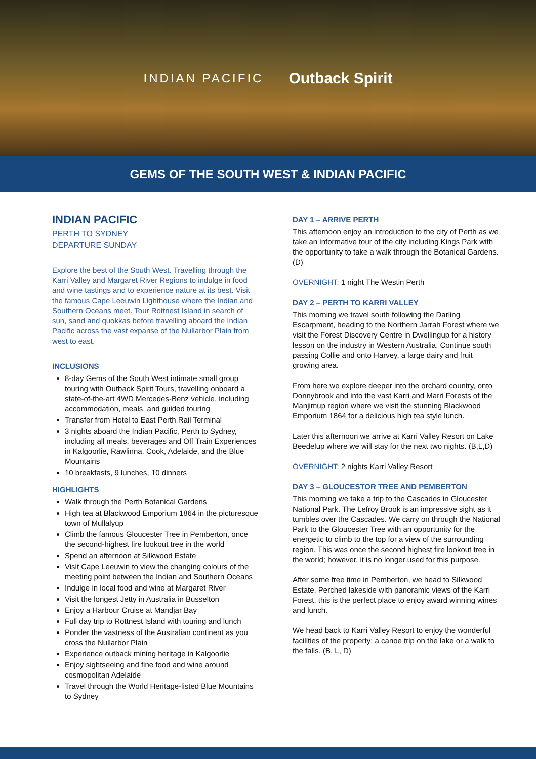INDIAN PACIFIC Outback Spirit
GEMS OF THE SOUTH WEST & INDIAN PACIFIC
INDIAN PACIFIC
PERTH TO SYDNEY
DEPARTURE SUNDAY
Explore the best of the South West. Travelling through the Karri Valley and Margaret River Regions to indulge in food and wine tastings and to experience nature at its best. Visit the famous Cape Leeuwin Lighthouse where the Indian and Southern Oceans meet. Tour Rottnest Island in search of sun, sand and quokkas before travelling aboard the Indian Pacific across the vast expanse of the Nullarbor Plain from west to east.
INCLUSIONS
8-day Gems of the South West intimate small group touring with Outback Spirit Tours, travelling onboard a state-of-the-art 4WD Mercedes-Benz vehicle, including accommodation, meals, and guided touring
Transfer from Hotel to East Perth Rail Terminal
3 nights aboard the Indian Pacific, Perth to Sydney, including all meals, beverages and Off Train Experiences in Kalgoorlie, Rawlinna, Cook, Adelaide, and the Blue Mountains
10 breakfasts, 9 lunches, 10 dinners
HIGHLIGHTS
Walk through the Perth Botanical Gardens
High tea at Blackwood Emporium 1864 in the picturesque town of Mullalyup
Climb the famous Gloucester Tree in Pemberton, once the second-highest fire lookout tree in the world
Spend an afternoon at Silkwood Estate
Visit Cape Leeuwin to view the changing colours of the meeting point between the Indian and Southern Oceans
Indulge in local food and wine at Margaret River
Visit the longest Jetty in Australia in Busselton
Enjoy a Harbour Cruise at Mandjar Bay
Full day trip to Rottnest Island with touring and lunch
Ponder the vastness of the Australian continent as you cross the Nullarbor Plain
Experience outback mining heritage in Kalgoorlie
Enjoy sightseeing and fine food and wine around cosmopolitan Adelaide
Travel through the World Heritage-listed Blue Mountains to Sydney
DAY 1 – ARRIVE PERTH
This afternoon enjoy an introduction to the city of Perth as we take an informative tour of the city including Kings Park with the opportunity to take a walk through the Botanical Gardens. (D)
OVERNIGHT: 1 night The Westin Perth
DAY 2 – PERTH TO KARRI VALLEY
This morning we travel south following the Darling Escarpment, heading to the Northern Jarrah Forest where we visit the Forest Discovery Centre in Dwellingup for a history lesson on the industry in Western Australia. Continue south passing Collie and onto Harvey, a large dairy and fruit growing area.
From here we explore deeper into the orchard country, onto Donnybrook and into the vast Karri and Marri Forests of the Manjimup region where we visit the stunning Blackwood Emporium 1864 for a delicious high tea style lunch.
Later this afternoon we arrive at Karri Valley Resort on Lake Beedelup where we will stay for the next two nights. (B,L,D)
OVERNIGHT: 2 nights Karri Valley Resort
DAY 3 – GLOUCESTOR TREE AND PEMBERTON
This morning we take a trip to the Cascades in Gloucester National Park. The Lefroy Brook is an impressive sight as it tumbles over the Cascades. We carry on through the National Park to the Gloucester Tree with an opportunity for the energetic to climb to the top for a view of the surrounding region. This was once the second highest fire lookout tree in the world; however, it is no longer used for this purpose.
After some free time in Pemberton, we head to Silkwood Estate. Perched lakeside with panoramic views of the Karri Forest, this is the perfect place to enjoy award winning wines and lunch.
We head back to Karri Valley Resort to enjoy the wonderful facilities of the property; a canoe trip on the lake or a walk to the falls. (B, L, D)